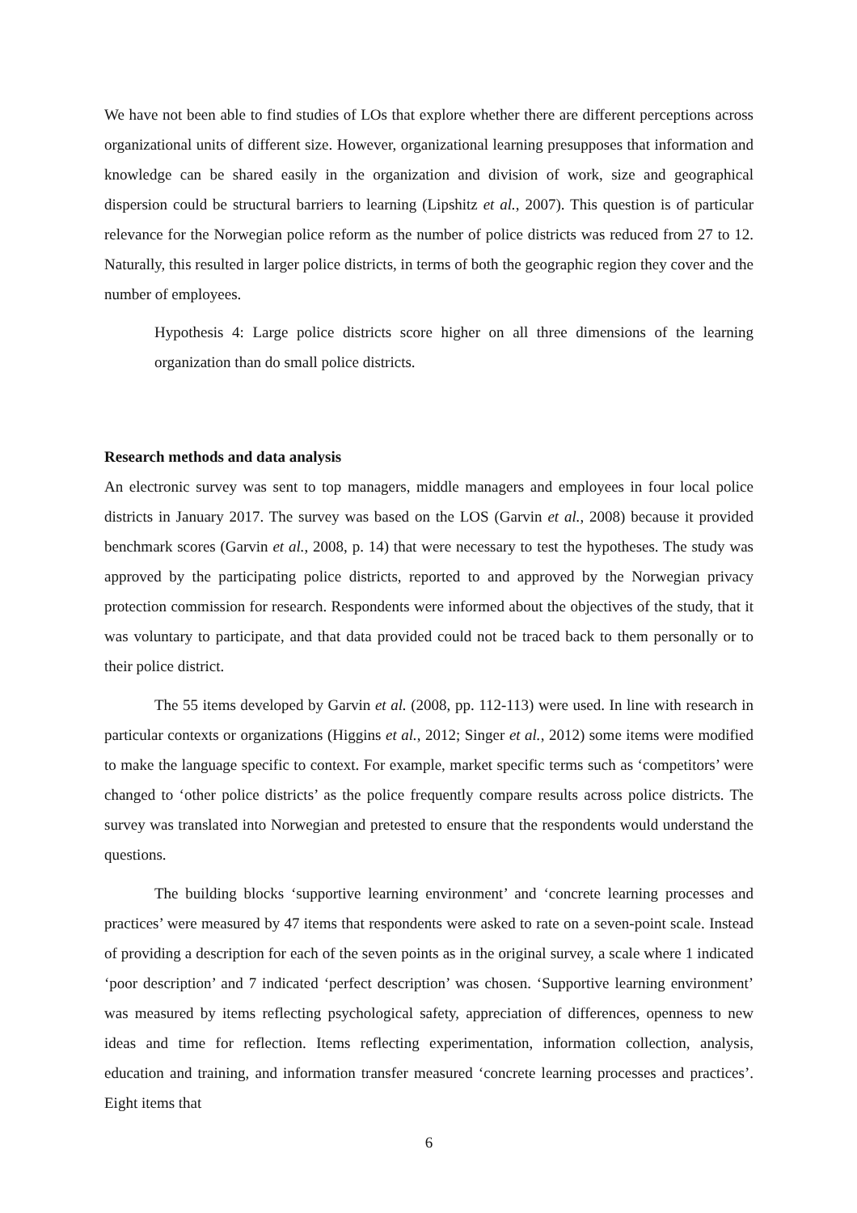We have not been able to find studies of LOs that explore whether there are different perceptions across organizational units of different size. However, organizational learning presupposes that information and knowledge can be shared easily in the organization and division of work, size and geographical dispersion could be structural barriers to learning (Lipshitz et al., 2007). This question is of particular relevance for the Norwegian police reform as the number of police districts was reduced from 27 to 12. Naturally, this resulted in larger police districts, in terms of both the geographic region they cover and the number of employees.
Hypothesis 4: Large police districts score higher on all three dimensions of the learning organization than do small police districts.
Research methods and data analysis
An electronic survey was sent to top managers, middle managers and employees in four local police districts in January 2017. The survey was based on the LOS (Garvin et al., 2008) because it provided benchmark scores (Garvin et al., 2008, p. 14) that were necessary to test the hypotheses. The study was approved by the participating police districts, reported to and approved by the Norwegian privacy protection commission for research. Respondents were informed about the objectives of the study, that it was voluntary to participate, and that data provided could not be traced back to them personally or to their police district.
The 55 items developed by Garvin et al. (2008, pp. 112-113) were used. In line with research in particular contexts or organizations (Higgins et al., 2012; Singer et al., 2012) some items were modified to make the language specific to context. For example, market specific terms such as ‘competitors’ were changed to ‘other police districts’ as the police frequently compare results across police districts. The survey was translated into Norwegian and pretested to ensure that the respondents would understand the questions.
The building blocks ‘supportive learning environment’ and ‘concrete learning processes and practices’ were measured by 47 items that respondents were asked to rate on a seven-point scale. Instead of providing a description for each of the seven points as in the original survey, a scale where 1 indicated ‘poor description’ and 7 indicated ‘perfect description’ was chosen. ‘Supportive learning environment’ was measured by items reflecting psychological safety, appreciation of differences, openness to new ideas and time for reflection. Items reflecting experimentation, information collection, analysis, education and training, and information transfer measured ‘concrete learning processes and practices’. Eight items that
6